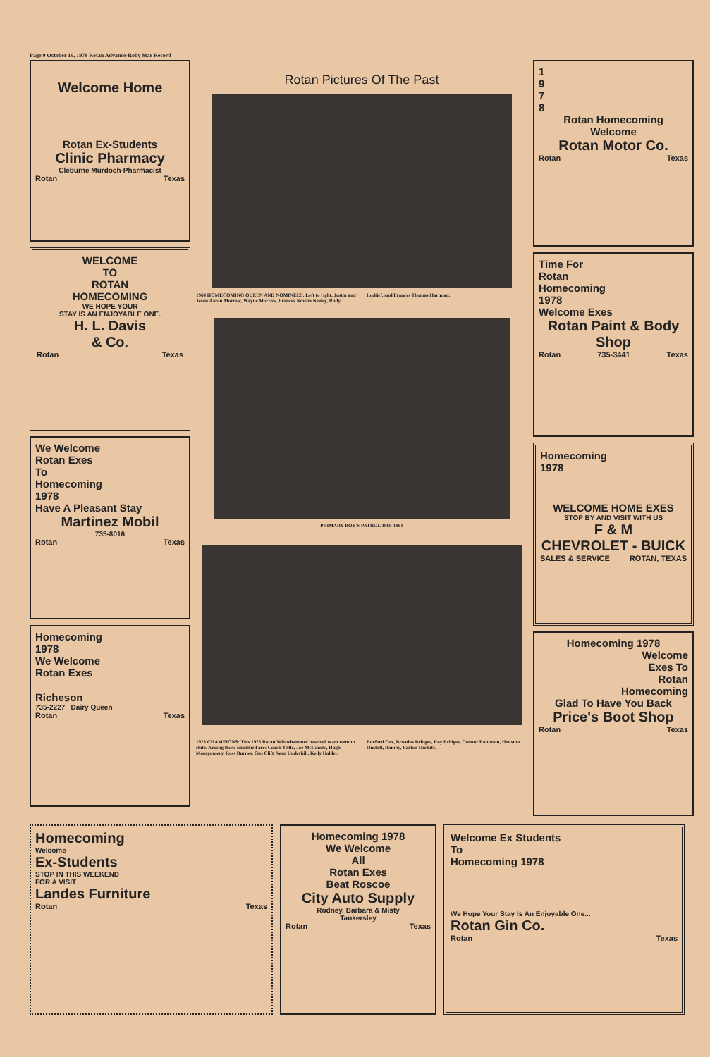Page 9 October 19, 1978 Rotan Advance-Roby Star Record
Welcome Home
Rotan Ex-Students
Clinic Pharmacy
Cleburne Murdoch-Pharmacist
Rotan Texas
WELCOME
TO
ROTAN
HOMECOMING
WE HOPE YOUR
STAY IS AN ENJOYABLE ONE.
H. L. Davis
& Co.
Rotan Texas
We Welcome
Rotan Exes
To
Homecoming
1978
Have A Pleasant Stay
Martinez Mobil
735-8016
Rotan Texas
Homecoming
1978
We Welcome
Rotan Exes
Richeson
735-2227 Dairy Queen
Rotan Texas
Rotan Pictures Of The Past
1964 HOMECOMING QUEEN AND NOMINEES: Left to right, Justin and Jessie Aaron Morrow, Wayne Morrow, Frances Nowlin Neeley, Rudy Lodtief, and Frances Thomas Hariman.
PRIMARY BOY'S PATROL 1960-1961
1925 CHAMPIONS: This 1925 Rotan Yellowhammer baseball team went to state. Among those identified are: Coach Tittle, Joe McCombs, Hugh Montgomery, Ross Burnes, Gus Clift, Vern Underhill, Kelly Holder, Burford Cox, Broadus Bridges, Roy Bridges, Connor Robinson, Houston Onstatt, Ramby, Barton Onstatt.
1
9
7
8
Rotan Homecoming
Welcome
Rotan Motor Co.
Rotan Texas
Time For
Rotan
Homecoming
1978
Welcome Exes
Rotan Paint & Body Shop
Rotan 735-3441 Texas
Homecoming
1978
WELCOME HOME EXES
STOP BY AND VISIT WITH US
F & M
CHEVROLET - BUICK
SALES & SERVICE ROTAN, TEXAS
Homecoming 1978
Welcome
Exes To
Rotan
Homecoming
Glad To Have You Back
Price's Boot Shop
Rotan Texas
Homecoming
Welcome
Ex-Students
STOP IN THIS WEEKEND
FOR A VISIT
Landes Furniture
Rotan Texas
Homecoming 1978
We Welcome
All
Rotan Exes
Beat Roscoe
City Auto Supply
Rodney, Barbara & Misty
Tankersley
Rotan Texas
Welcome Ex Students
To
Homecoming 1978
We Hope Your Stay Is An Enjoyable One...
Rotan Gin Co.
Rotan Texas